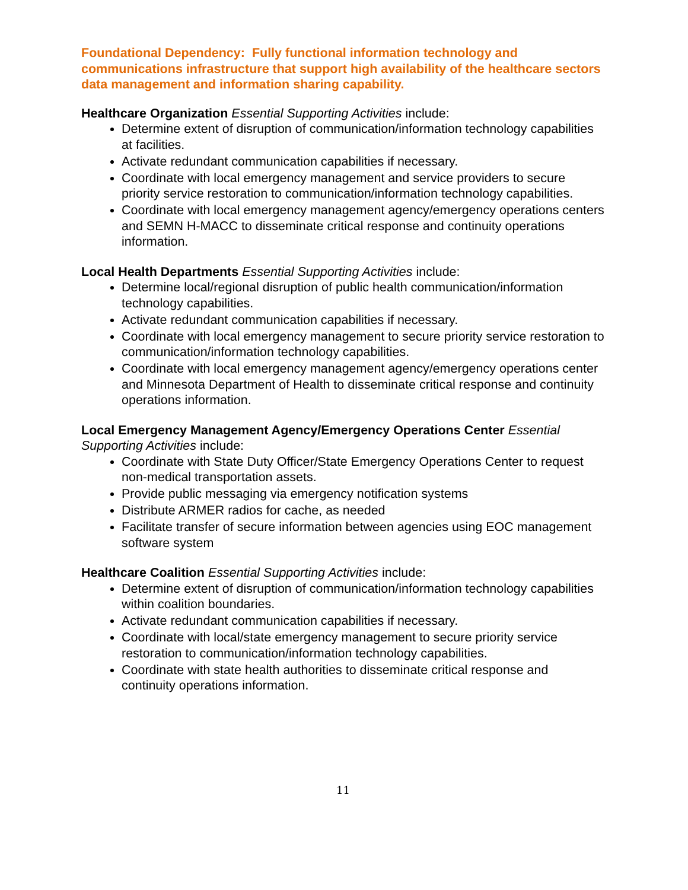Foundational Dependency: Fully functional information technology and communications infrastructure that support high availability of the healthcare sectors data management and information sharing capability.
Healthcare Organization Essential Supporting Activities include:
Determine extent of disruption of communication/information technology capabilities at facilities.
Activate redundant communication capabilities if necessary.
Coordinate with local emergency management and service providers to secure priority service restoration to communication/information technology capabilities.
Coordinate with local emergency management agency/emergency operations centers and SEMN H-MACC to disseminate critical response and continuity operations information.
Local Health Departments Essential Supporting Activities include:
Determine local/regional disruption of public health communication/information technology capabilities.
Activate redundant communication capabilities if necessary.
Coordinate with local emergency management to secure priority service restoration to communication/information technology capabilities.
Coordinate with local emergency management agency/emergency operations center and Minnesota Department of Health to disseminate critical response and continuity operations information.
Local Emergency Management Agency/Emergency Operations Center Essential Supporting Activities include:
Coordinate with State Duty Officer/State Emergency Operations Center to request non-medical transportation assets.
Provide public messaging via emergency notification systems
Distribute ARMER radios for cache, as needed
Facilitate transfer of secure information between agencies using EOC management software system
Healthcare Coalition Essential Supporting Activities include:
Determine extent of disruption of communication/information technology capabilities within coalition boundaries.
Activate redundant communication capabilities if necessary.
Coordinate with local/state emergency management to secure priority service restoration to communication/information technology capabilities.
Coordinate with state health authorities to disseminate critical response and continuity operations information.
11